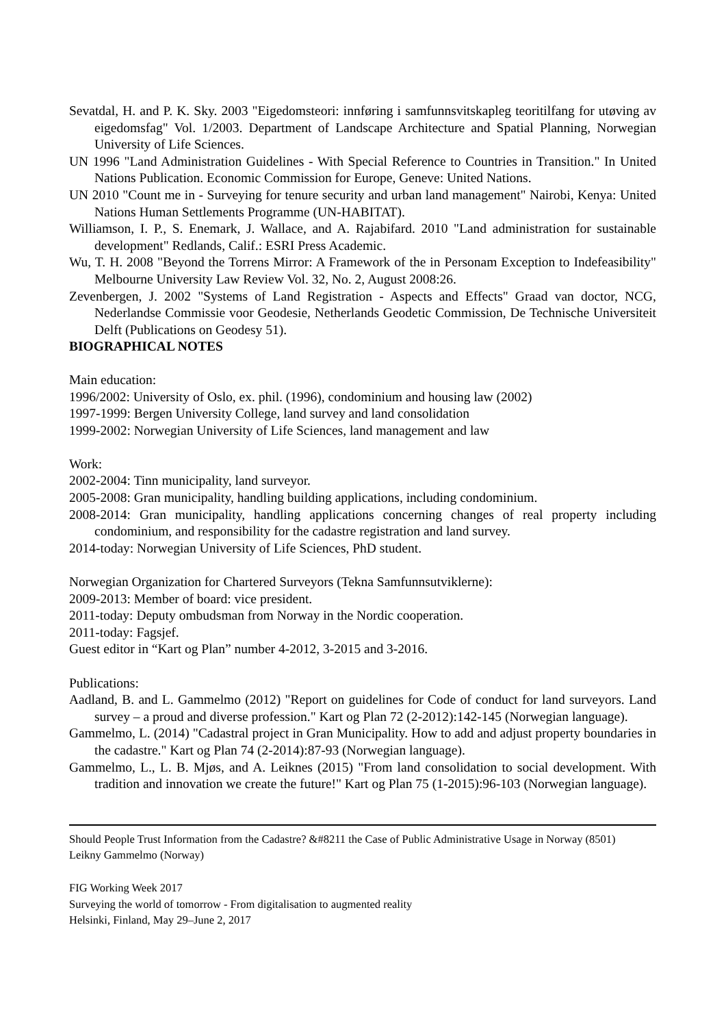Sevatdal, H. and P. K. Sky. 2003 "Eigedomsteori: innføring i samfunnsvitskapleg teoritilfang for utøving av eigedomsfag" Vol. 1/2003. Department of Landscape Architecture and Spatial Planning, Norwegian University of Life Sciences.
UN 1996 "Land Administration Guidelines - With Special Reference to Countries in Transition." In United Nations Publication. Economic Commission for Europe, Geneve: United Nations.
UN 2010 "Count me in - Surveying for tenure security and urban land management" Nairobi, Kenya: United Nations Human Settlements Programme (UN-HABITAT).
Williamson, I. P., S. Enemark, J. Wallace, and A. Rajabifard. 2010 "Land administration for sustainable development" Redlands, Calif.: ESRI Press Academic.
Wu, T. H. 2008 "Beyond the Torrens Mirror: A Framework of the in Personam Exception to Indefeasibility" Melbourne University Law Review Vol. 32, No. 2, August 2008:26.
Zevenbergen, J. 2002 "Systems of Land Registration - Aspects and Effects" Graad van doctor, NCG, Nederlandse Commissie voor Geodesie, Netherlands Geodetic Commission, De Technische Universiteit Delft (Publications on Geodesy 51).
BIOGRAPHICAL NOTES
Main education:
1996/2002: University of Oslo, ex. phil. (1996), condominium and housing law (2002)
1997-1999: Bergen University College, land survey and land consolidation
1999-2002: Norwegian University of Life Sciences, land management and law
Work:
2002-2004: Tinn municipality, land surveyor.
2005-2008: Gran municipality, handling building applications, including condominium.
2008-2014: Gran municipality, handling applications concerning changes of real property including condominium, and responsibility for the cadastre registration and land survey.
2014-today: Norwegian University of Life Sciences, PhD student.
Norwegian Organization for Chartered Surveyors (Tekna Samfunnsutviklerne):
2009-2013: Member of board: vice president.
2011-today: Deputy ombudsman from Norway in the Nordic cooperation.
2011-today: Fagsjef.
Guest editor in “Kart og Plan” number 4-2012, 3-2015 and 3-2016.
Publications:
Aadland, B. and L. Gammelmo (2012) "Report on guidelines for Code of conduct for land surveyors. Land survey – a proud and diverse profession." Kart og Plan 72 (2-2012):142-145 (Norwegian language).
Gammelmo, L. (2014) "Cadastral project in Gran Municipality. How to add and adjust property boundaries in the cadastre." Kart og Plan 74 (2-2014):87-93 (Norwegian language).
Gammelmo, L., L. B. Mjøs, and A. Leiknes (2015) "From land consolidation to social development. With tradition and innovation we create the future!" Kart og Plan 75 (1-2015):96-103 (Norwegian language).
Should People Trust Information from the Cadastre? &#8211 the Case of Public Administrative Usage in Norway (8501)
Leikny Gammelmo (Norway)
FIG Working Week 2017
Surveying the world of tomorrow - From digitalisation to augmented reality
Helsinki, Finland, May 29–June 2, 2017